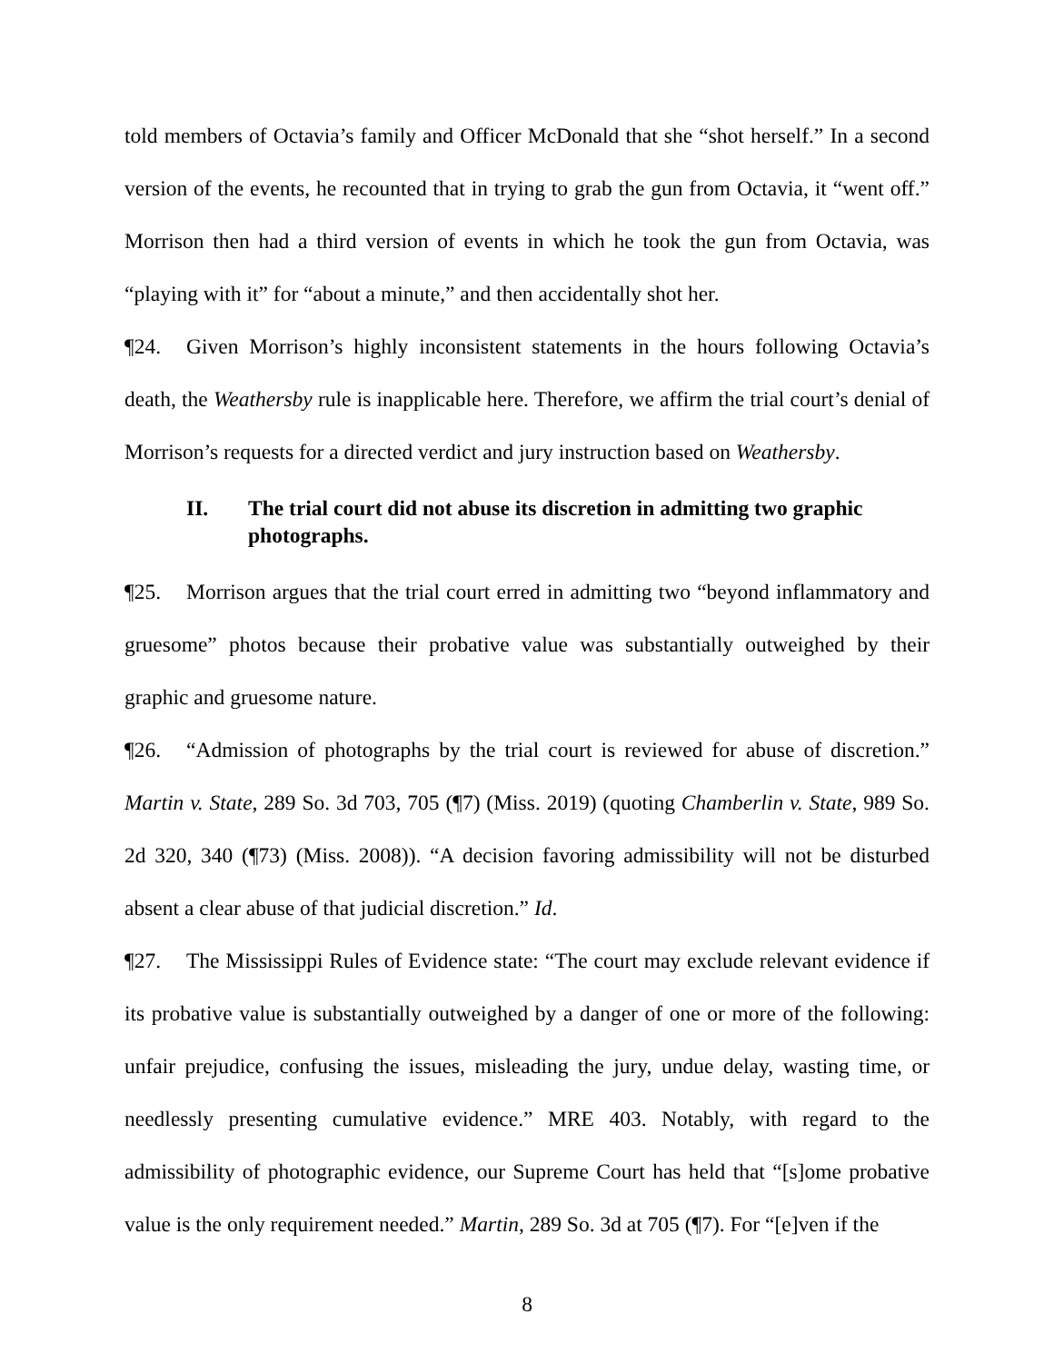told members of Octavia’s family and Officer McDonald that she “shot herself.” In a second version of the events, he recounted that in trying to grab the gun from Octavia, it “went off.” Morrison then had a third version of events in which he took the gun from Octavia, was “playing with it” for “about a minute,” and then accidentally shot her.
¶24. Given Morrison’s highly inconsistent statements in the hours following Octavia’s death, the Weathersby rule is inapplicable here. Therefore, we affirm the trial court’s denial of Morrison’s requests for a directed verdict and jury instruction based on Weathersby.
II. The trial court did not abuse its discretion in admitting two graphic photographs.
¶25. Morrison argues that the trial court erred in admitting two “beyond inflammatory and gruesome” photos because their probative value was substantially outweighed by their graphic and gruesome nature.
¶26. “Admission of photographs by the trial court is reviewed for abuse of discretion.” Martin v. State, 289 So. 3d 703, 705 (¶7) (Miss. 2019) (quoting Chamberlin v. State, 989 So. 2d 320, 340 (¶73) (Miss. 2008)). “A decision favoring admissibility will not be disturbed absent a clear abuse of that judicial discretion.” Id.
¶27. The Mississippi Rules of Evidence state: “The court may exclude relevant evidence if its probative value is substantially outweighed by a danger of one or more of the following: unfair prejudice, confusing the issues, misleading the jury, undue delay, wasting time, or needlessly presenting cumulative evidence.” MRE 403. Notably, with regard to the admissibility of photographic evidence, our Supreme Court has held that “[s]ome probative value is the only requirement needed.” Martin, 289 So. 3d at 705 (¶7). For “[e]ven if the
8